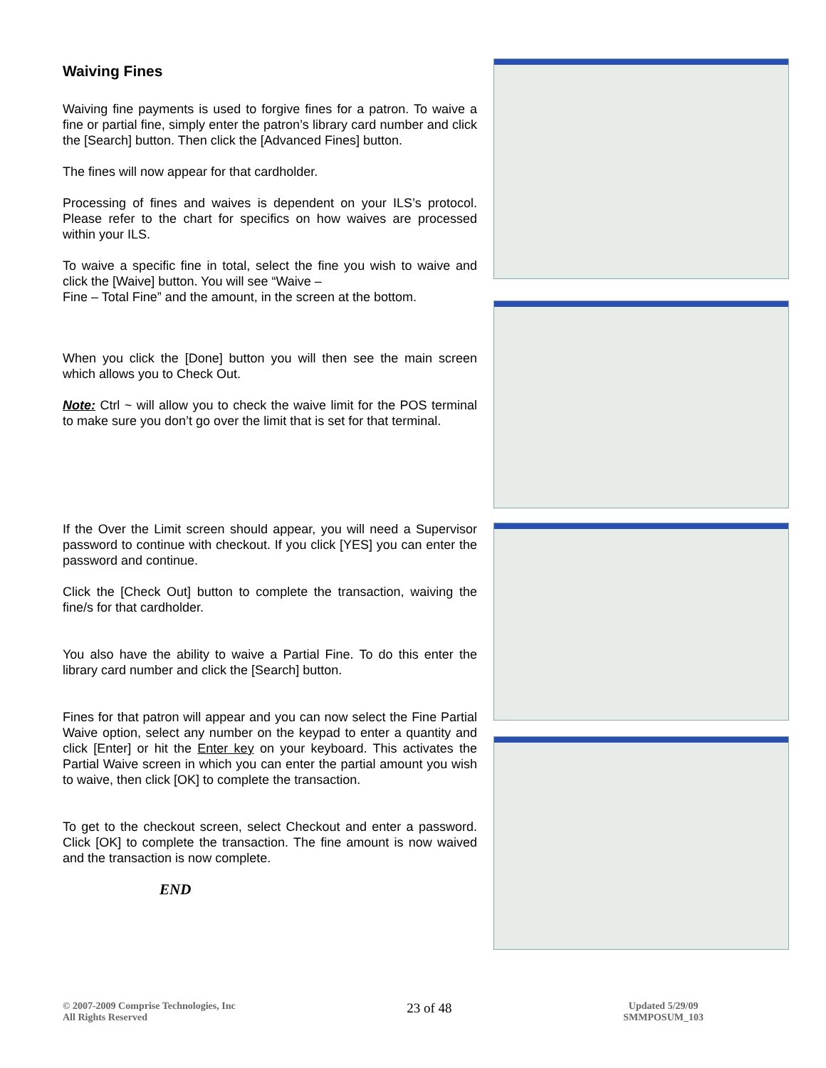Waiving Fines
Waiving fine payments is used to forgive fines for a patron. To waive a fine or partial fine, simply enter the patron’s library card number and click the [Search] button. Then click the [Advanced Fines] button.
The fines will now appear for that cardholder.
Processing of fines and waives is dependent on your ILS’s protocol. Please refer to the chart for specifics on how waives are processed within your ILS.
To waive a specific fine in total, select the fine you wish to waive and click the [Waive] button. You will see “Waive –
Fine – Total Fine” and the amount, in the screen at the bottom.
When you click the [Done] button you will then see the main screen which allows you to Check Out.
Note: Ctrl ~ will allow you to check the waive limit for the POS terminal to make sure you don’t go over the limit that is set for that terminal.
If the Over the Limit screen should appear, you will need a Supervisor password to continue with checkout. If you click [YES] you can enter the password and continue.
Click the [Check Out] button to complete the transaction, waiving the fine/s for that cardholder.
You also have the ability to waive a Partial Fine. To do this enter the library card number and click the [Search] button.
Fines for that patron will appear and you can now select the Fine Partial Waive option, select any number on the keypad to enter a quantity and click [Enter] or hit the Enter key on your keyboard. This activates the Partial Waive screen in which you can enter the partial amount you wish to waive, then click [OK] to complete the transaction.
To get to the checkout screen, select Checkout and enter a password. Click [OK] to complete the transaction. The fine amount is now waived and the transaction is now complete.
END
© 2007-2009 Comprise Technologies, Inc
All Rights Reserved
23 of 48
Updated 5/29/09
SMMPOSUM_103